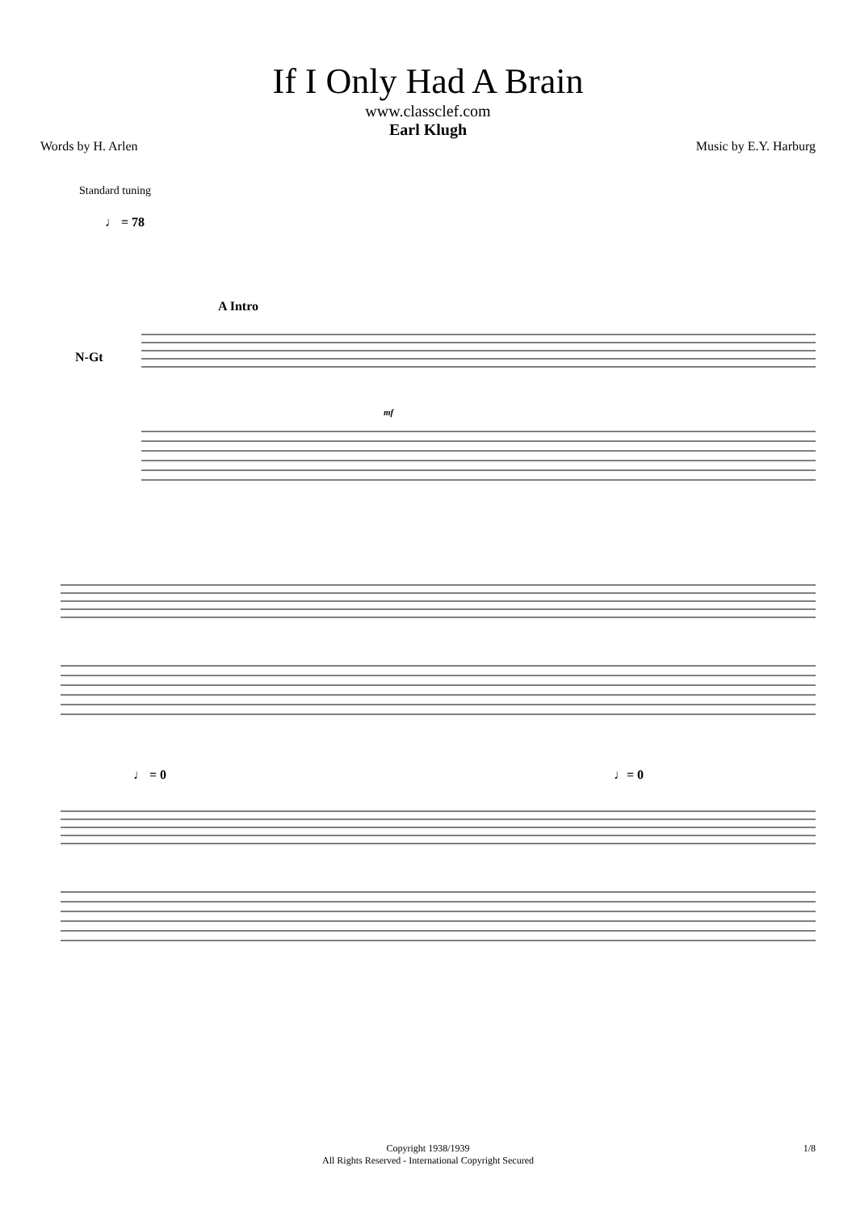If I Only Had A Brain
www.classclef.com
Earl Klugh
Words by H. Arlen Music by E.Y. Harburg
Standard tuning
♩ = 78
A Intro
N-Gt
mf
.
♩ = 0
♩= 0
Copyright 1938/1939
All Rights Reserved - International Copyright Secured
1/8